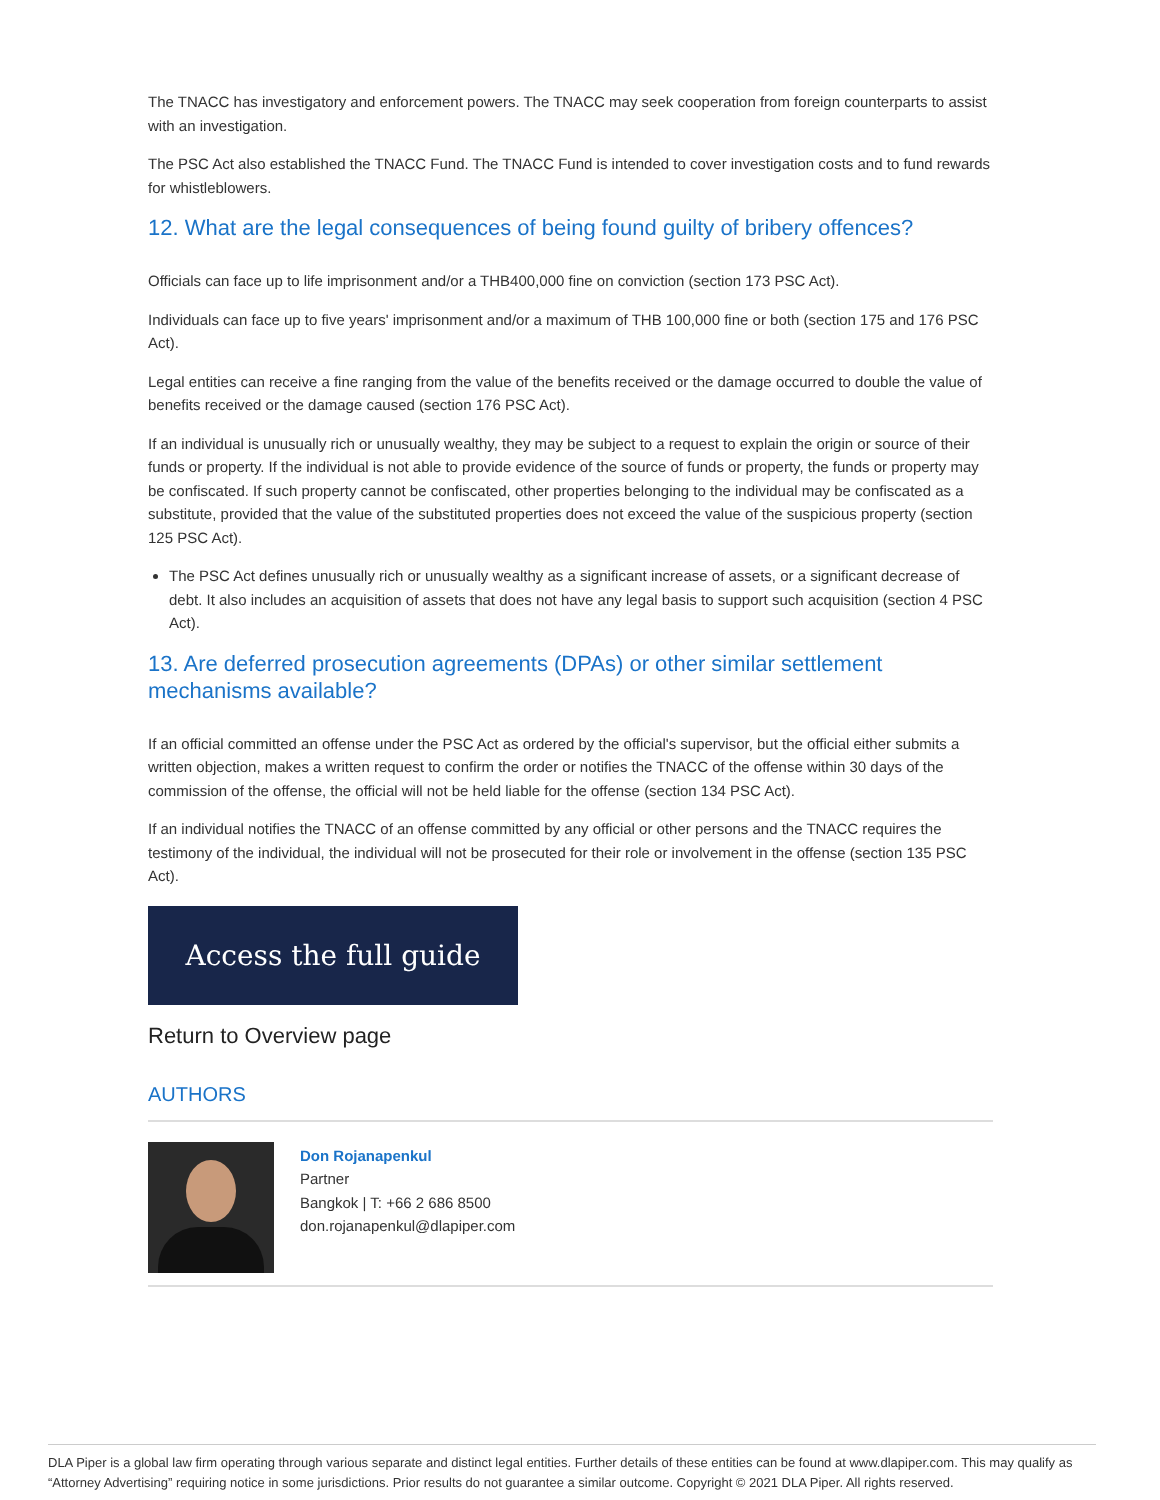The TNACC has investigatory and enforcement powers. The TNACC may seek cooperation from foreign counterparts to assist with an investigation.
The PSC Act also established the TNACC Fund. The TNACC Fund is intended to cover investigation costs and to fund rewards for whistleblowers.
12. What are the legal consequences of being found guilty of bribery offences?
Officials can face up to life imprisonment and/or a THB400,000 fine on conviction (section 173 PSC Act).
Individuals can face up to five years' imprisonment and/or a maximum of THB 100,000 fine or both (section 175 and 176 PSC Act).
Legal entities can receive a fine ranging from the value of the benefits received or the damage occurred to double the value of benefits received or the damage caused (section 176 PSC Act).
If an individual is unusually rich or unusually wealthy, they may be subject to a request to explain the origin or source of their funds or property. If the individual is not able to provide evidence of the source of funds or property, the funds or property may be confiscated. If such property cannot be confiscated, other properties belonging to the individual may be confiscated as a substitute, provided that the value of the substituted properties does not exceed the value of the suspicious property (section 125 PSC Act).
The PSC Act defines unusually rich or unusually wealthy as a significant increase of assets, or a significant decrease of debt. It also includes an acquisition of assets that does not have any legal basis to support such acquisition (section 4 PSC Act).
13. Are deferred prosecution agreements (DPAs) or other similar settlement mechanisms available?
If an official committed an offense under the PSC Act as ordered by the official's supervisor, but the official either submits a written objection, makes a written request to confirm the order or notifies the TNACC of the offense within 30 days of the commission of the offense, the official will not be held liable for the offense (section 134 PSC Act).
If an individual notifies the TNACC of an offense committed by any official or other persons and the TNACC requires the testimony of the individual, the individual will not be prosecuted for their role or involvement in the offense (section 135 PSC Act).
Access the full guide
Return to Overview page
AUTHORS
Don Rojanapenkul
Partner
Bangkok | T: +66 2 686 8500
don.rojanapenkul@dlapiper.com
DLA Piper is a global law firm operating through various separate and distinct legal entities. Further details of these entities can be found at www.dlapiper.com. This may qualify as “Attorney Advertising” requiring notice in some jurisdictions. Prior results do not guarantee a similar outcome. Copyright © 2021 DLA Piper. All rights reserved.